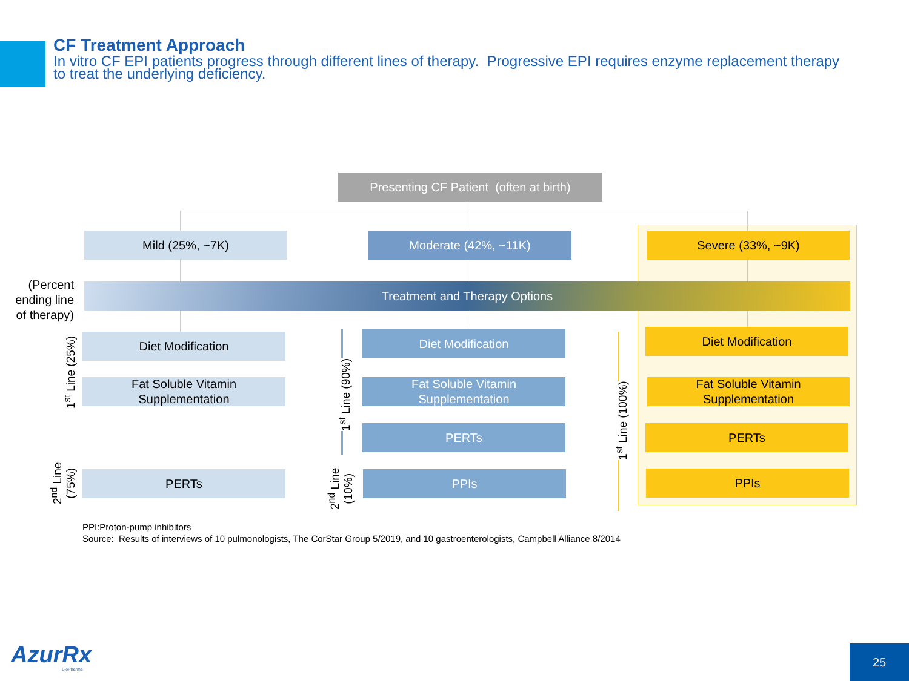CF Treatment Approach
In vitro CF EPI patients progress through different lines of therapy. Progressive EPI requires enzyme replacement therapy to treat the underlying deficiency.
Presenting CF Patient (often at birth)
Mild (25%, ~7K) Moderate (42%, ~11K) Severe (33%, ~9K)
(Percent ending line of therapy)
Treatment and Therapy Options
Diet Modification
Fat Soluble Vitamin
Supplementation
PERTs
Diet Modification
Fat Soluble Vitamin
Supplementation
PERTs
PPIs
Diet Modification
Fat Soluble Vitamin
Supplementation
PERTs
PPIs
1<sup>st</sup> Line (25%)
2<sup>nd</sup> Line
(75%)
1<sup>st</sup> Line (90%)
2<sup>nd</sup> Line
(10%)
1<sup>st</sup> Line (100%)
PPI:Proton-pump inhibitors
Source: Results of interviews of 10 pulmonologists, The CorStar Group 5/2019, and 10 gastroenterologists, Campbell Alliance 8/2014
AzurRx
BioPharma
25